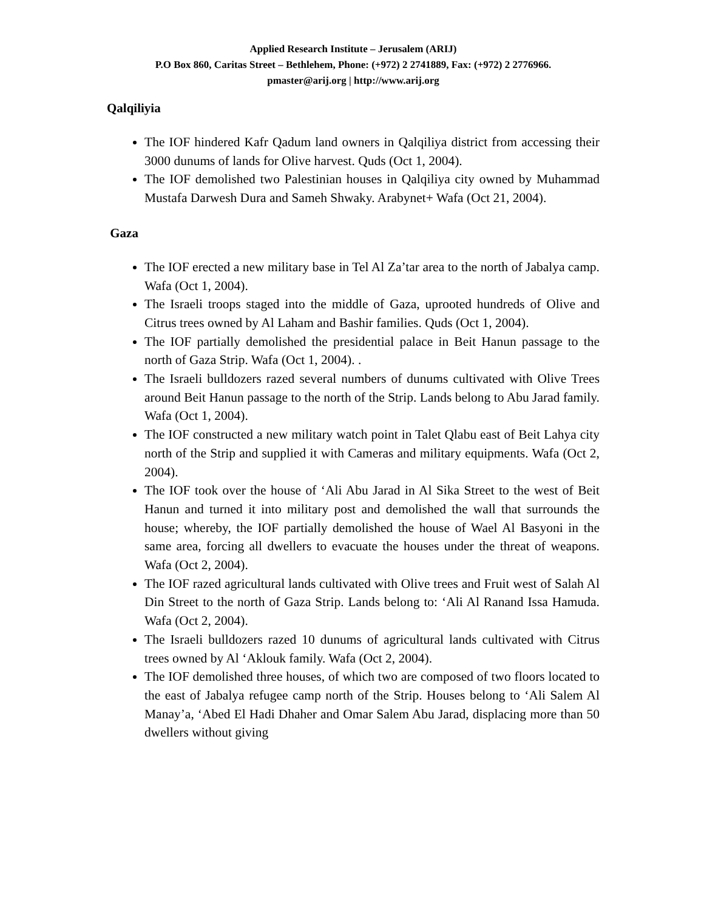Applied Research Institute – Jerusalem (ARIJ)
P.O Box 860, Caritas Street – Bethlehem, Phone: (+972) 2 2741889, Fax: (+972) 2 2776966.
pmaster@arij.org | http://www.arij.org
Qalqiliyia
The IOF hindered Kafr Qadum land owners in Qalqiliya district from accessing their 3000 dunums of lands for Olive harvest. Quds (Oct 1, 2004).
The IOF demolished two Palestinian houses in Qalqiliya city owned by Muhammad Mustafa Darwesh Dura and Sameh Shwaky. Arabynet+ Wafa (Oct 21, 2004).
Gaza
The IOF erected a new military base in Tel Al Za’tar area to the north of Jabalya camp. Wafa (Oct 1, 2004).
The Israeli troops staged into the middle of Gaza, uprooted hundreds of Olive and Citrus trees owned by Al Laham and Bashir families. Quds (Oct 1, 2004).
The IOF partially demolished the presidential palace in Beit Hanun passage to the north of Gaza Strip. Wafa (Oct 1, 2004). .
The Israeli bulldozers razed several numbers of dunums cultivated with Olive Trees around Beit Hanun passage to the north of the Strip. Lands belong to Abu Jarad family. Wafa (Oct 1, 2004).
The IOF constructed a new military watch point in Talet Qlabu east of Beit Lahya city north of the Strip and supplied it with Cameras and military equipments. Wafa (Oct 2, 2004).
The IOF took over the house of ‘Ali Abu Jarad in Al Sika Street to the west of Beit Hanun and turned it into military post and demolished the wall that surrounds the house; whereby, the IOF partially demolished the house of Wael Al Basyoni in the same area, forcing all dwellers to evacuate the houses under the threat of weapons. Wafa (Oct 2, 2004).
The IOF razed agricultural lands cultivated with Olive trees and Fruit west of Salah Al Din Street to the north of Gaza Strip. Lands belong to: ‘Ali Al Ranand Issa Hamuda. Wafa (Oct 2, 2004).
The Israeli bulldozers razed 10 dunums of agricultural lands cultivated with Citrus trees owned by Al ‘Aklouk family. Wafa (Oct 2, 2004).
The IOF demolished three houses, of which two are composed of two floors located to the east of Jabalya refugee camp north of the Strip. Houses belong to ‘Ali Salem Al Manay’a, ‘Abed El Hadi Dhaher and Omar Salem Abu Jarad, displacing more than 50 dwellers without giving